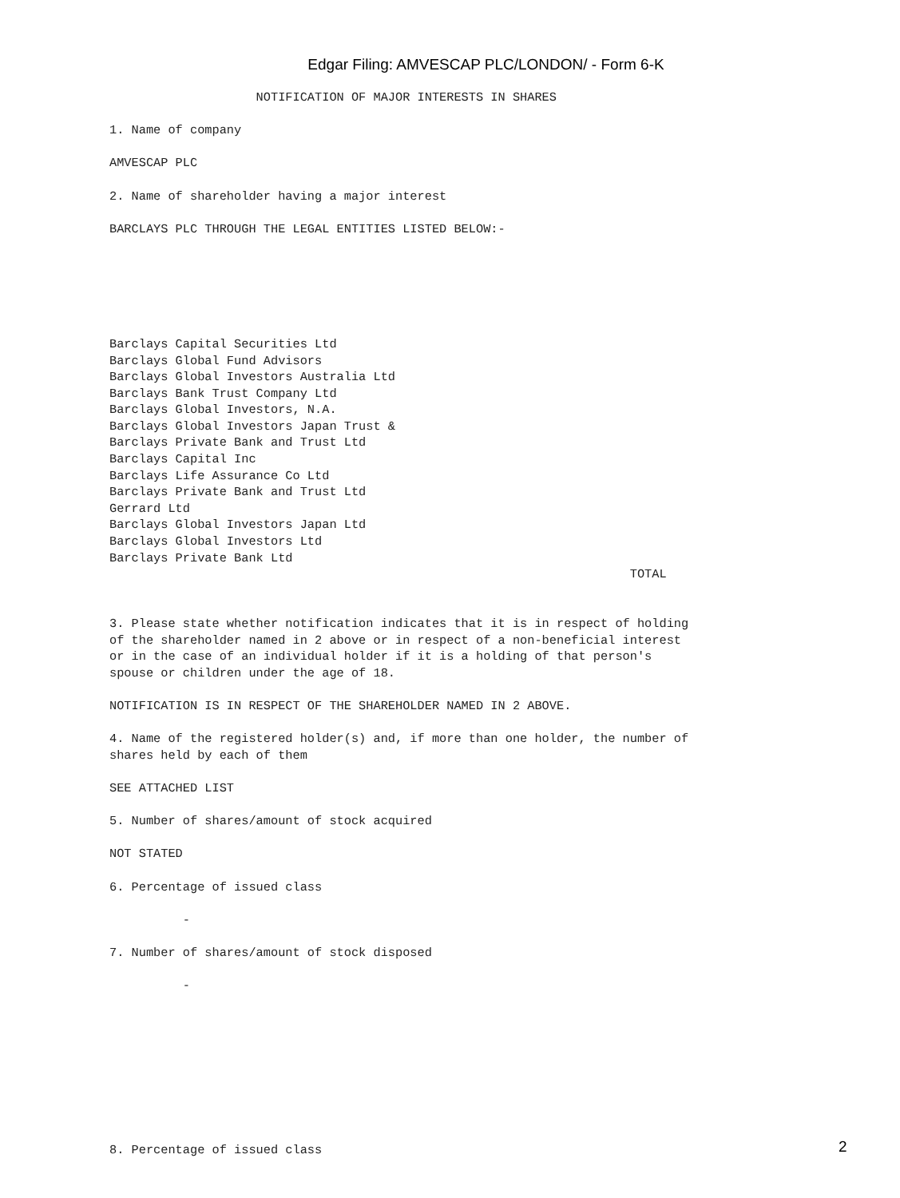Edgar Filing: AMVESCAP PLC/LONDON/ - Form 6-K
                    NOTIFICATION OF MAJOR INTERESTS IN SHARES

1. Name of company

AMVESCAP PLC

2. Name of shareholder having a major interest

BARCLAYS PLC THROUGH THE LEGAL ENTITIES LISTED BELOW:-






Barclays Capital Securities Ltd
Barclays Global Fund Advisors
Barclays Global Investors Australia Ltd
Barclays Bank Trust Company Ltd
Barclays Global Investors, N.A.
Barclays Global Investors Japan Trust &
Barclays Private Bank and Trust Ltd
Barclays Capital Inc
Barclays Life Assurance Co Ltd
Barclays Private Bank and Trust Ltd
Gerrard Ltd
Barclays Global Investors Japan Ltd
Barclays Global Investors Ltd
Barclays Private Bank Ltd
                                                                       TOTAL


3. Please state whether notification indicates that it is in respect of holding
of the shareholder named in 2 above or in respect of a non-beneficial interest
or in the case of an individual holder if it is a holding of that person's
spouse or children under the age of 18.

NOTIFICATION IS IN RESPECT OF THE SHAREHOLDER NAMED IN 2 ABOVE.

4. Name of the registered holder(s) and, if more than one holder, the number of
shares held by each of them

SEE ATTACHED LIST

5. Number of shares/amount of stock acquired

NOT STATED

6. Percentage of issued class

          -

7. Number of shares/amount of stock disposed

          -









8. Percentage of issued class
2